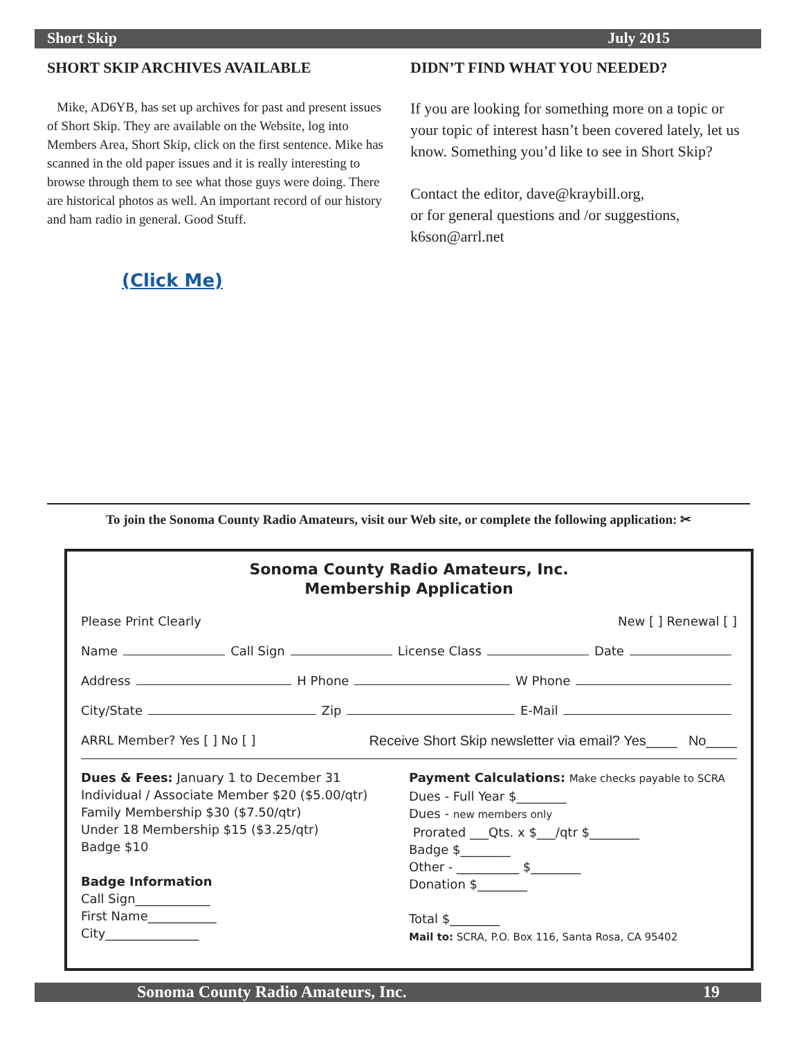Sonoma County Radio Amateurs, Inc. 19
Short Skip July 2015
SHORT SKIP ARCHIVES AVAILABLE
Mike, AD6YB, has set up archives for past and present issues of Short Skip. They are available on the Website, log into Members Area, Short Skip, click on the first sentence. Mike has scanned in the old paper issues and it is really interesting to browse through them to see what those guys were doing. There are historical photos as well. An important record of our history and ham radio in general. Good Stuff.
(Click Me)
DIDN’T FIND WHAT YOU NEEDED?
If you are looking for something more on a topic or your topic of interest hasn’t been covered lately, let us know. Something you’d like to see in Short Skip?
Contact the editor, dave@kraybill.org,
or for general questions and /or suggestions,
k6son@arrl.net
To join the Sonoma County Radio Amateurs, visit our Web site, or complete the following application: ✂
Sonoma County Radio Amateurs, Inc.
Membership Application
Please Print Clearly New [ ] Renewal [ ]
Name Call Sign License Class Date
Address H Phone W Phone
City/State Zip E-Mail
ARRL Member? Yes [ ] No [ ] Receive Short Skip newsletter via email? Yes____ No____
Dues & Fees: January 1 to December 31
Individual / Associate Member $20 ($5.00/qtr)
Family Membership $30 ($7.50/qtr)
Under 18 Membership $15 ($3.25/qtr)
Badge $10
Badge Information
Call Sign____________
First Name___________
City_______________
Payment Calculations: Make checks payable to SCRA
Dues - Full Year $________
Dues - new members only
Prorated ___Qts. x $___/qtr $________
Badge $________
Other - __________ $________
Donation $________
Total $________
Mail to: SCRA, P.O. Box 116, Santa Rosa, CA 95402